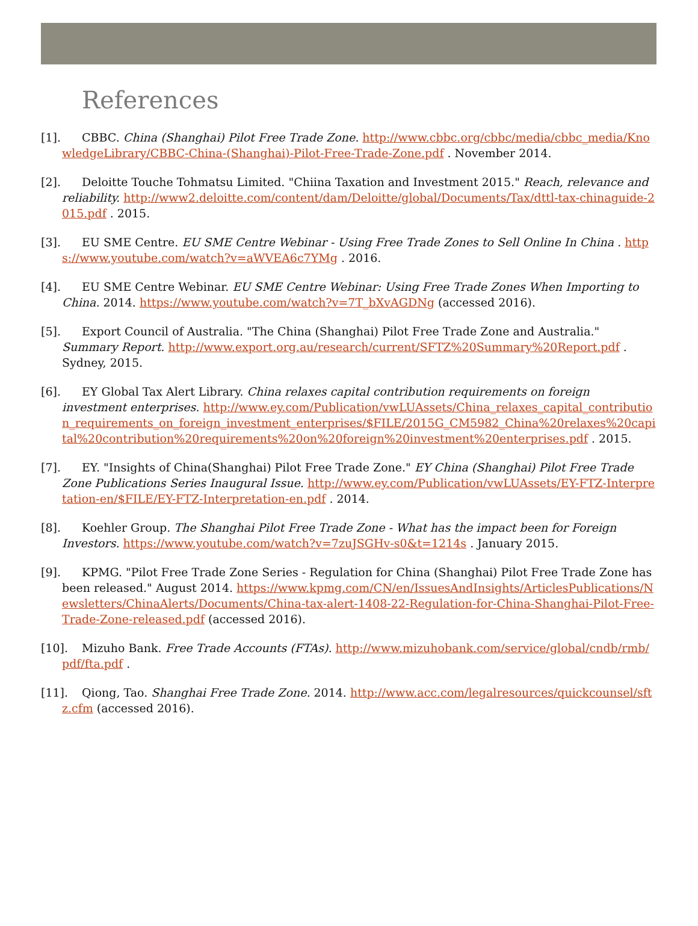References
[1]. CBBC. China (Shanghai) Pilot Free Trade Zone. http://www.cbbc.org/cbbc/media/cbbc_media/KnowledgeLibrary/CBBC-China-(Shanghai)-Pilot-Free-Trade-Zone.pdf . November 2014.
[2]. Deloitte Touche Tohmatsu Limited. "Chiina Taxation and Investment 2015." Reach, relevance and reliability. http://www2.deloitte.com/content/dam/Deloitte/global/Documents/Tax/dttl-tax-chinaguide-2015.pdf . 2015.
[3]. EU SME Centre. EU SME Centre Webinar - Using Free Trade Zones to Sell Online In China . https://www.youtube.com/watch?v=aWVEA6c7YMg . 2016.
[4]. EU SME Centre Webinar. EU SME Centre Webinar: Using Free Trade Zones When Importing to China. 2014. https://www.youtube.com/watch?v=7T_bXvAGDNg (accessed 2016).
[5]. Export Council of Australia. "The China (Shanghai) Pilot Free Trade Zone and Australia." Summary Report. http://www.export.org.au/research/current/SFTZ%20Summary%20Report.pdf . Sydney, 2015.
[6]. EY Global Tax Alert Library. China relaxes capital contribution requirements on foreign investment enterprises. http://www.ey.com/Publication/vwLUAssets/China_relaxes_capital_contribution_requirements_on_foreign_investment_enterprises/$FILE/2015G_CM5982_China%20relaxes%20capital%20contribution%20requirements%20on%20foreign%20investment%20enterprises.pdf . 2015.
[7]. EY. "Insights of China(Shanghai) Pilot Free Trade Zone." EY China (Shanghai) Pilot Free Trade Zone Publications Series Inaugural Issue. http://www.ey.com/Publication/vwLUAssets/EY-FTZ-Interpretation-en/$FILE/EY-FTZ-Interpretation-en.pdf . 2014.
[8]. Koehler Group. The Shanghai Pilot Free Trade Zone - What has the impact been for Foreign Investors. https://www.youtube.com/watch?v=7zuJSGHv-s0&t=1214s . January 2015.
[9]. KPMG. "Pilot Free Trade Zone Series - Regulation for China (Shanghai) Pilot Free Trade Zone has been released." August 2014. https://www.kpmg.com/CN/en/IssuesAndInsights/ArticlesPublications/Newsletters/ChinaAlerts/Documents/China-tax-alert-1408-22-Regulation-for-China-Shanghai-Pilot-Free-Trade-Zone-released.pdf (accessed 2016).
[10]. Mizuho Bank. Free Trade Accounts (FTAs). http://www.mizuhobank.com/service/global/cndb/rmb/pdf/fta.pdf .
[11]. Qiong, Tao. Shanghai Free Trade Zone. 2014. http://www.acc.com/legalresources/quickcounsel/sftz.cfm (accessed 2016).